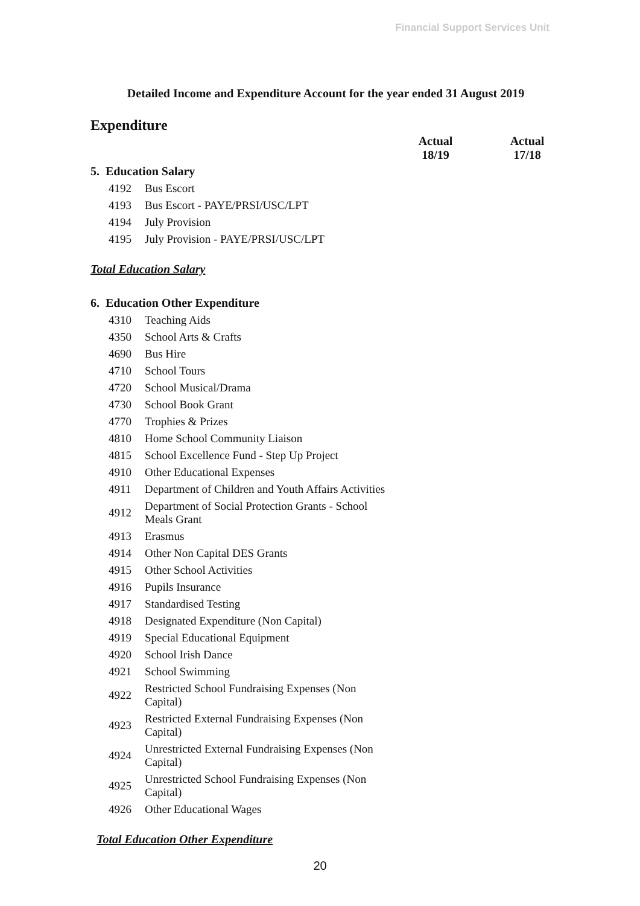Financial Support Services Unit
Detailed Income and Expenditure Account for the year ended 31 August 2019
Expenditure
| | | Actual 18/19 | Actual 17/18 |
| --- | --- | --- | --- |
| 5. Education Salary | | | |
| 4192 | Bus Escort | | |
| 4193 | Bus Escort - PAYE/PRSI/USC/LPT | | |
| 4194 | July Provision | | |
| 4195 | July Provision - PAYE/PRSI/USC/LPT | | |
| Total Education Salary | | | |
| 6. Education Other Expenditure | | | |
| 4310 | Teaching Aids | | |
| 4350 | School Arts & Crafts | | |
| 4690 | Bus Hire | | |
| 4710 | School Tours | | |
| 4720 | School Musical/Drama | | |
| 4730 | School Book Grant | | |
| 4770 | Trophies & Prizes | | |
| 4810 | Home School Community Liaison | | |
| 4815 | School Excellence Fund - Step Up Project | | |
| 4910 | Other Educational Expenses | | |
| 4911 | Department of Children and Youth Affairs Activities | | |
| 4912 | Department of Social Protection Grants - School Meals Grant | | |
| 4913 | Erasmus | | |
| 4914 | Other Non Capital DES Grants | | |
| 4915 | Other School Activities | | |
| 4916 | Pupils Insurance | | |
| 4917 | Standardised Testing | | |
| 4918 | Designated Expenditure (Non Capital) | | |
| 4919 | Special Educational Equipment | | |
| 4920 | School Irish Dance | | |
| 4921 | School Swimming | | |
| 4922 | Restricted School Fundraising Expenses (Non Capital) | | |
| 4923 | Restricted External Fundraising Expenses (Non Capital) | | |
| 4924 | Unrestricted External Fundraising Expenses (Non Capital) | | |
| 4925 | Unrestricted School Fundraising Expenses (Non Capital) | | |
| 4926 | Other Educational Wages | | |
| Total Education Other Expenditure | | | |
20